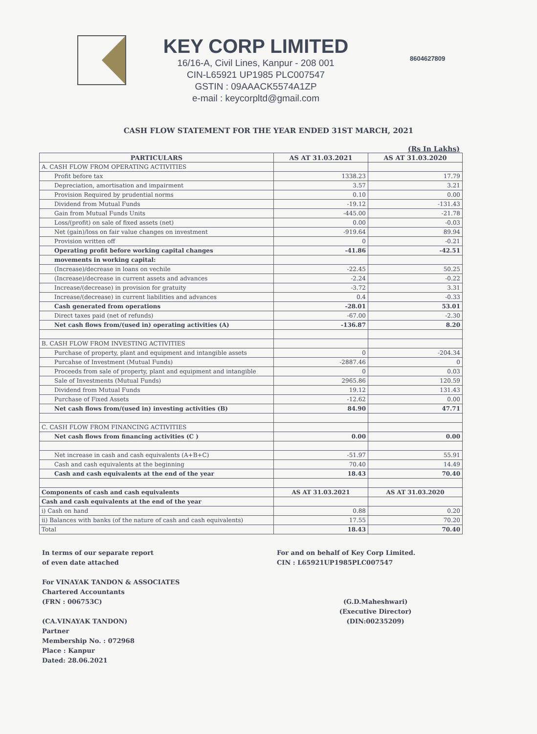KEY CORP LIMITED
16/16-A, Civil Lines, Kanpur - 208 001
CIN-L65921 UP1985 PLC007547
GSTIN : 09AAACK5574A1ZP
e-mail : keycorpltd@gmail.com
8604627809
CASH FLOW STATEMENT FOR THE YEAR ENDED 31ST MARCH, 2021
(Rs In Lakhs)
| PARTICULARS | AS AT 31.03.2021 | AS AT 31.03.2020 |
| --- | --- | --- |
| A. CASH FLOW FROM OPERATING ACTIVITIES | | |
| Profit before tax | 1338.23 | 17.79 |
| Depreciation, amortisation and impairment | 3.57 | 3.21 |
| Provision Required by prudential norms | 0.10 | 0.00 |
| Dividend from Mutual Funds | -19.12 | -131.43 |
| Gain from Mutual Funds Units | -445.00 | -21.78 |
| Loss/(profit) on sale of fixed assets (net) | 0.00 | -0.03 |
| Net (gain)/loss on fair value changes on investment | -919.64 | 89.94 |
| Provision written off | 0 | -0.21 |
| Operating profit before working capital changes | -41.86 | -42.51 |
| movements in working capital: | | |
| (Increase)/decrease in loans on vechile | -22.45 | 50.25 |
| (Increase)/decrease in current assets and advances | -2.24 | -0.22 |
| Increase/(decrease) in provision for gratuity | -3.72 | 3.31 |
| Increase/(decrease) in current liabilities and advances | 0.4 | -0.33 |
| Cash generated from operations | -28.01 | 53.01 |
| Direct taxes paid (net of refunds) | -67.00 | -2.30 |
| Net cash flows from/(used in) operating activities (A) | -136.87 | 8.20 |
| B. CASH FLOW FROM INVESTING ACTIVITIES | | |
| Purchase of property, plant and equipment and intangible assets | 0 | -204.34 |
| Purcahse of Investment (Mutual Funds) | -2887.46 | 0 |
| Proceeds from sale of property, plant and equipment and intangible | 0 | 0.03 |
| Sale of Investments (Mutual Funds) | 2965.86 | 120.59 |
| Dividend from Mutual Funds | 19.12 | 131.43 |
| Purchase of Fixed Assets | -12.62 | 0.00 |
| Net cash flows from/(used in) investing activities (B) | 84.90 | 47.71 |
| C. CASH FLOW FROM FINANCING ACTIVITIES | | |
| Net cash flows from financing activities (C ) | 0.00 | 0.00 |
| Net increase in cash and cash equivalents (A+B+C) | -51.97 | 55.91 |
| Cash and cash equivalents at the beginning | 70.40 | 14.49 |
| Cash and cash equivalents at the end of the year | 18.43 | 70.40 |
| Components of cash and cash equivalents | AS AT 31.03.2021 | AS AT 31.03.2020 |
| Cash and cash equivalents at the end of the year | | |
| i) Cash on hand | 0.88 | 0.20 |
| ii) Balances with banks (of the nature of cash and cash equivalents) | 17.55 | 70.20 |
| Total | 18.43 | 70.40 |
In terms of our separate report
of even date attached
For VINAYAK TANDON & ASSOCIATES
Chartered Accountants
(FRN : 006753C)
(CA.VINAYAK TANDON)
Partner
Membership No. : 072968
Place : Kanpur
Dated: 28.06.2021
For and on behalf of Key Corp Limited.
CIN : L65921UP1985PLC007547
(G.D.Maheshwari)
(Executive Director)
(DIN:00235209)